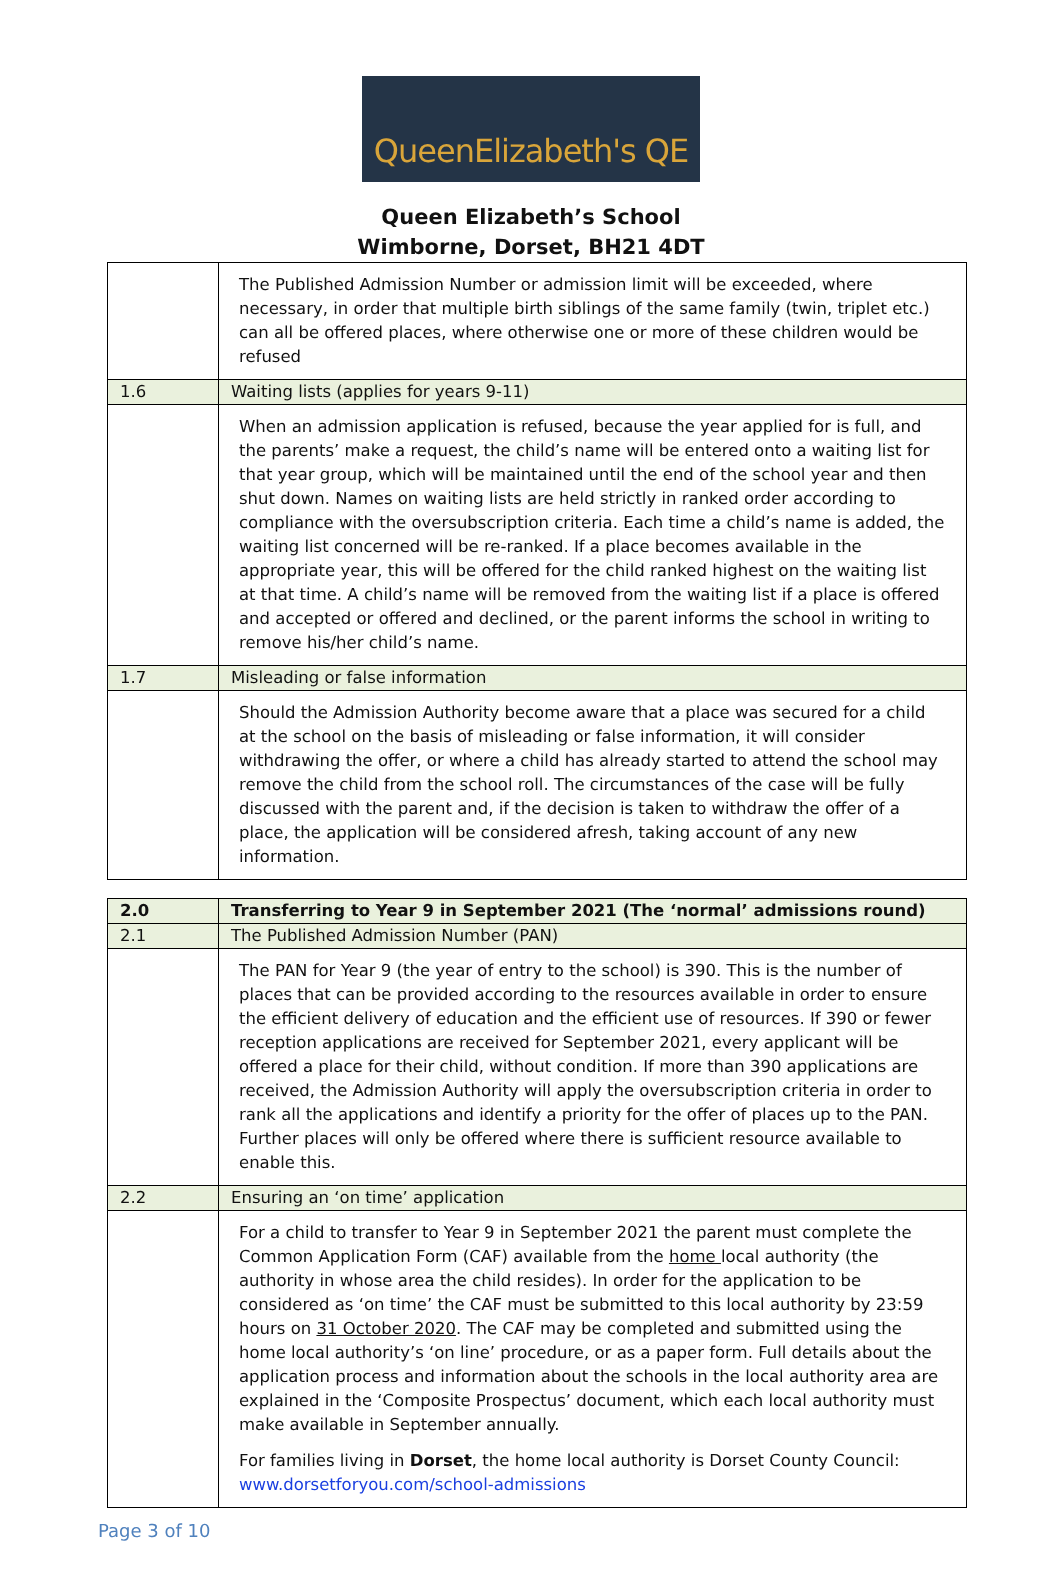QueenElizabeth's QE
Queen Elizabeth’s School
Wimborne, Dorset, BH21 4DT
| | The Published Admission Number or admission limit will be exceeded, where necessary, in order that multiple birth siblings of the same family (twin, triplet etc.) can all be offered places, where otherwise one or more of these children would be refused |
| 1.6 | Waiting lists (applies for years 9-11) |
| | When an admission application is refused, because the year applied for is full, and the parents’ make a request, the child’s name will be entered onto a waiting list for that year group, which will be maintained until the end of the school year and then shut down. Names on waiting lists are held strictly in ranked order according to compliance with the oversubscription criteria. Each time a child’s name is added, the waiting list concerned will be re-ranked. If a place becomes available in the appropriate year, this will be offered for the child ranked highest on the waiting list at that time. A child’s name will be removed from the waiting list if a place is offered and accepted or offered and declined, or the parent informs the school in writing to remove his/her child’s name. |
| 1.7 | Misleading or false information |
| | Should the Admission Authority become aware that a place was secured for a child at the school on the basis of misleading or false information, it will consider withdrawing the offer, or where a child has already started to attend the school may remove the child from the school roll. The circumstances of the case will be fully discussed with the parent and, if the decision is taken to withdraw the offer of a place, the application will be considered afresh, taking account of any new information. |
| 2.0 | Transferring to Year 9 in September 2021 (The ‘normal’ admissions round) |
| 2.1 | The Published Admission Number (PAN) |
| | The PAN for Year 9 (the year of entry to the school) is 390. This is the number of places that can be provided according to the resources available in order to ensure the efficient delivery of education and the efficient use of resources. If 390 or fewer reception applications are received for September 2021, every applicant will be offered a place for their child, without condition. If more than 390 applications are received, the Admission Authority will apply the oversubscription criteria in order to rank all the applications and identify a priority for the offer of places up to the PAN. Further places will only be offered where there is sufficient resource available to enable this. |
| 2.2 | Ensuring an ‘on time’ application |
| | For a child to transfer to Year 9 in September 2021 the parent must complete the Common Application Form (CAF) available from the home local authority (the authority in whose area the child resides). In order for the application to be considered as ‘on time’ the CAF must be submitted to this local authority by 23:59 hours on 31 October 2020 . The CAF may be completed and submitted using the home local authority’s ‘on line’ procedure, or as a paper form. Full details about the application process and information about the schools in the local authority area are explained in the ‘Composite Prospectus’ document, which each local authority must make available in September annually. For families living in Dorset , the home local authority is Dorset County Council: www.dorsetforyou.com/school-admissions |
Page 3 of 10